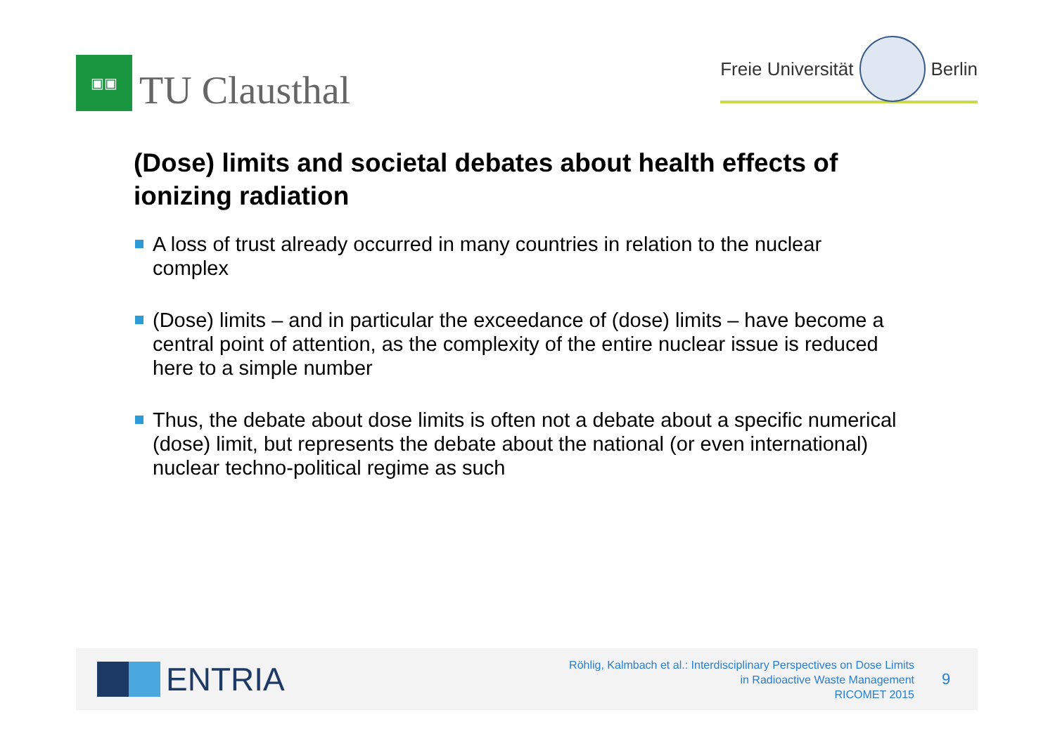▣▣
TU Clausthal
Freie Universität
Berlin
(Dose) limits and societal debates about health effects of ionizing radiation
A loss of trust already occurred in many countries in relation to the nuclear complex
(Dose) limits – and in particular the exceedance of (dose) limits – have become a central point of attention, as the complexity of the entire nuclear issue is reduced here to a simple number
Thus, the debate about dose limits is often not a debate about a specific numerical (dose) limit, but represents the debate about the national (or even international) nuclear techno-political regime as such
ENTRIA
Röhlig, Kalmbach et al.: Interdisciplinary Perspectives on Dose Limits in Radioactive Waste Management
RICOMET 2015
9